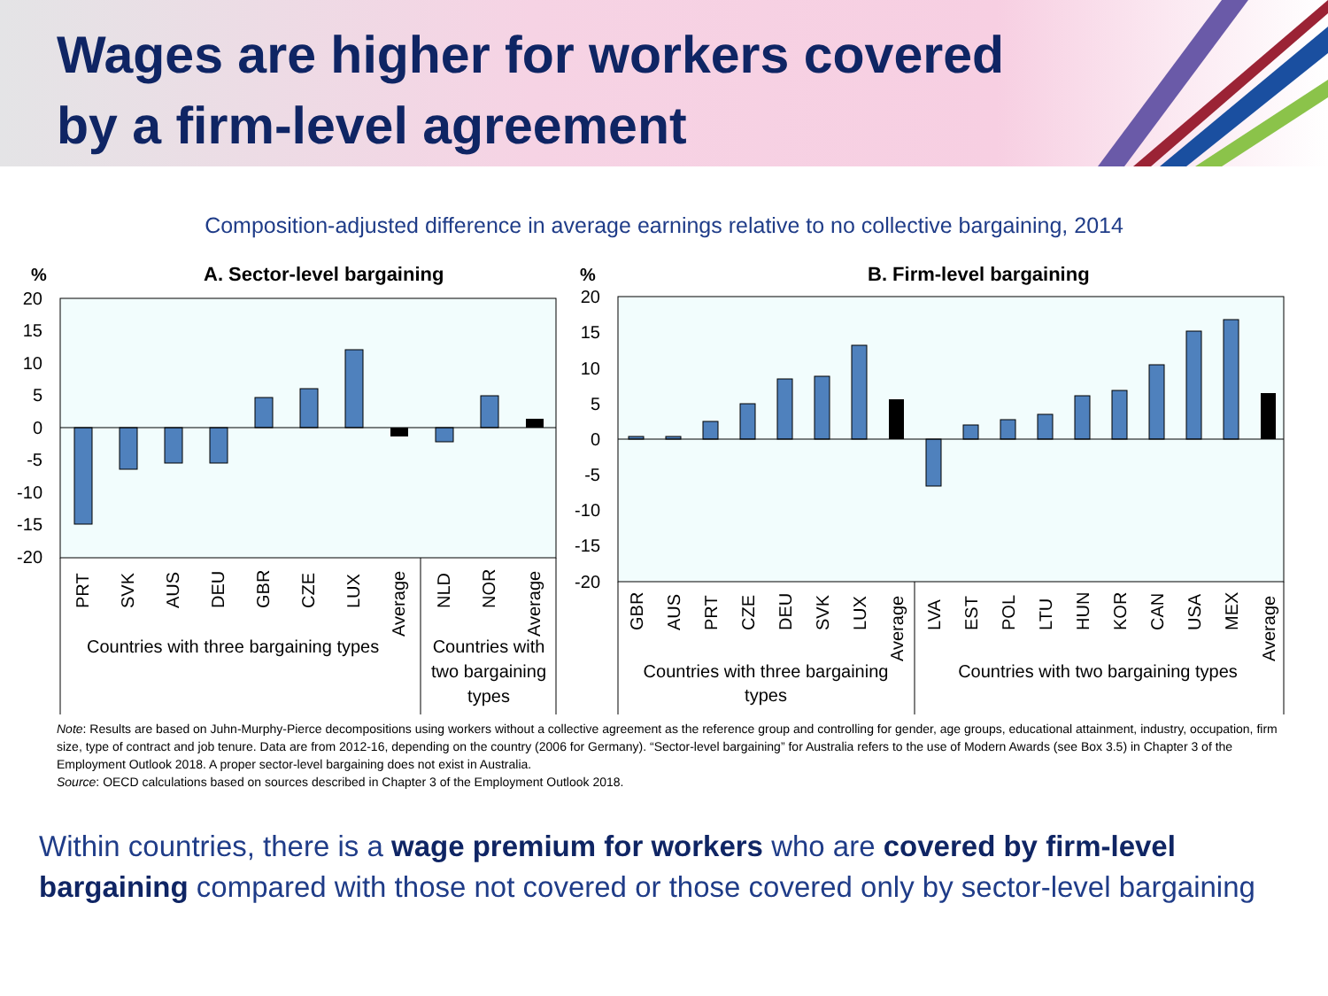Wages are higher for workers covered by a firm-level agreement
Composition-adjusted difference in average earnings relative to no collective bargaining, 2014
%
A. Sector-level bargaining
20
15
10
5
0
-5
-10
-15
-20
PRT
SVK
AUS
DEU
GBR
CZE
LUX
Average
NLD
NOR
Average
Countries with three bargaining types
Countries with
two bargaining
types
%
B. Firm-level bargaining
20
15
10
5
0
-5
-10
-15
-20
GBR
AUS
PRT
CZE
DEU
SVK
LUX
Average
LVA
EST
POL
LTU
HUN
KOR
CAN
USA
MEX
Average
Countries with three bargaining
types
Countries with two bargaining types
Note: Results are based on Juhn-Murphy-Pierce decompositions using workers without a collective agreement as the reference group and controlling for gender, age groups, educational attainment, industry, occupation, firm size, type of contract and job tenure. Data are from 2012-16, depending on the country (2006 for Germany). “Sector-level bargaining” for Australia refers to the use of Modern Awards (see Box 3.5) in Chapter 3 of the Employment Outlook 2018. A proper sector-level bargaining does not exist in Australia.
Source: OECD calculations based on sources described in Chapter 3 of the Employment Outlook 2018.
Within countries, there is a wage premium for workers who are covered by firm-level bargaining compared with those not covered or those covered only by sector-level bargaining